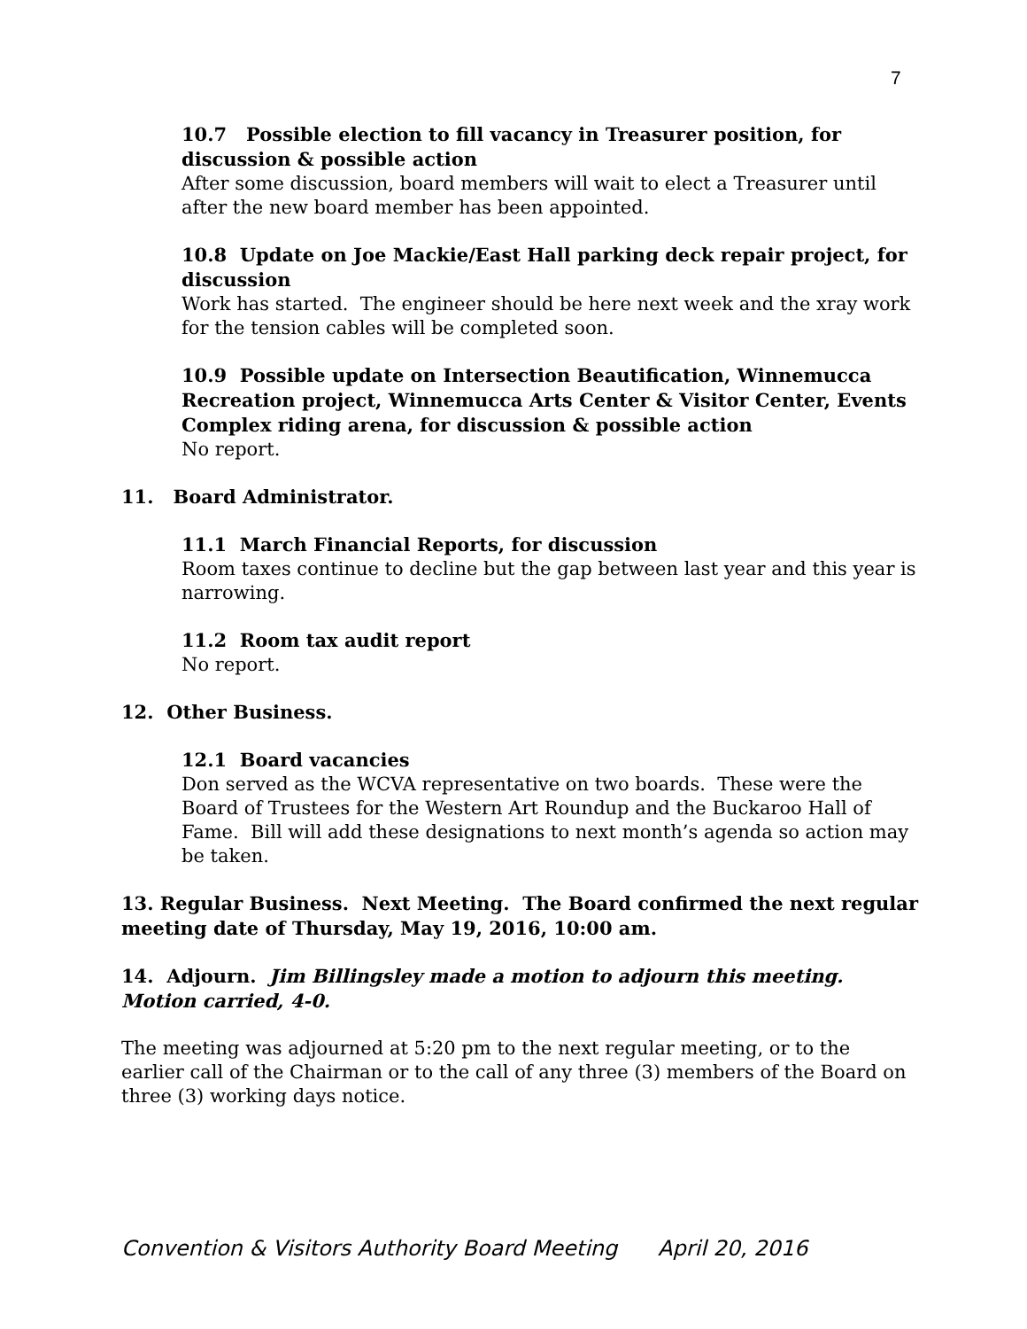7
10.7 Possible election to fill vacancy in Treasurer position, for discussion & possible action
After some discussion, board members will wait to elect a Treasurer until after the new board member has been appointed.
10.8 Update on Joe Mackie/East Hall parking deck repair project, for discussion
Work has started. The engineer should be here next week and the xray work for the tension cables will be completed soon.
10.9 Possible update on Intersection Beautification, Winnemucca Recreation project, Winnemucca Arts Center & Visitor Center, Events Complex riding arena, for discussion & possible action
No report.
11. Board Administrator.
11.1 March Financial Reports, for discussion
Room taxes continue to decline but the gap between last year and this year is narrowing.
11.2 Room tax audit report
No report.
12. Other Business.
12.1 Board vacancies
Don served as the WCVA representative on two boards. These were the Board of Trustees for the Western Art Roundup and the Buckaroo Hall of Fame. Bill will add these designations to next month’s agenda so action may be taken.
13. Regular Business. Next Meeting. The Board confirmed the next regular meeting date of Thursday, May 19, 2016, 10:00 am.
14. Adjourn. Jim Billingsley made a motion to adjourn this meeting. Motion carried, 4-0.
The meeting was adjourned at 5:20 pm to the next regular meeting, or to the earlier call of the Chairman or to the call of any three (3) members of the Board on three (3) working days notice.
Convention & Visitors Authority Board Meeting April 20, 2016